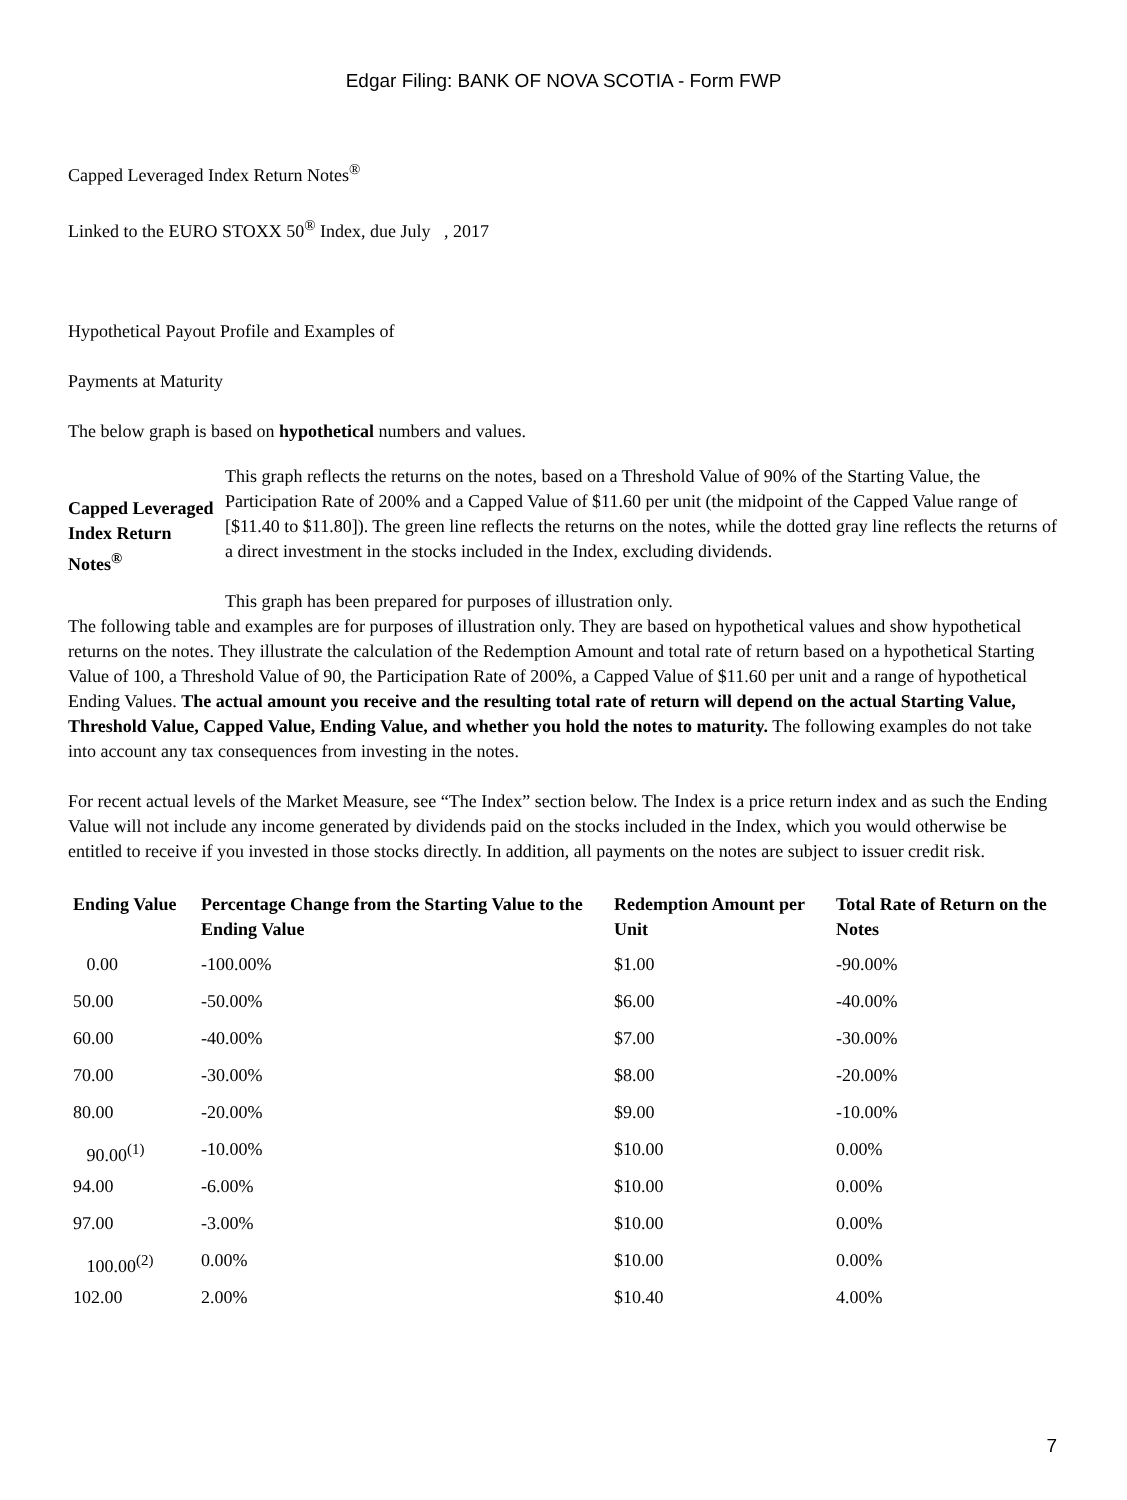Edgar Filing: BANK OF NOVA SCOTIA - Form FWP
Capped Leveraged Index Return Notes<sup>®</sup>
Linked to the EURO STOXX 50<sup>®</sup> Index, due July , 2017
Hypothetical Payout Profile and Examples of
Payments at Maturity
The below graph is based on hypothetical numbers and values.
Capped Leveraged Index Return Notes<sup>®</sup>
This graph reflects the returns on the notes, based on a Threshold Value of 90% of the Starting Value, the Participation Rate of 200% and a Capped Value of $11.60 per unit (the midpoint of the Capped Value range of [$11.40 to $11.80]). The green line reflects the returns on the notes, while the dotted gray line reflects the returns of a direct investment in the stocks included in the Index, excluding dividends.
This graph has been prepared for purposes of illustration only.
The following table and examples are for purposes of illustration only. They are based on hypothetical values and show hypothetical returns on the notes. They illustrate the calculation of the Redemption Amount and total rate of return based on a hypothetical Starting Value of 100, a Threshold Value of 90, the Participation Rate of 200%, a Capped Value of $11.60 per unit and a range of hypothetical Ending Values. The actual amount you receive and the resulting total rate of return will depend on the actual Starting Value, Threshold Value, Capped Value, Ending Value, and whether you hold the notes to maturity. The following examples do not take into account any tax consequences from investing in the notes.
For recent actual levels of the Market Measure, see “The Index” section below. The Index is a price return index and as such the Ending Value will not include any income generated by dividends paid on the stocks included in the Index, which you would otherwise be entitled to receive if you invested in those stocks directly. In addition, all payments on the notes are subject to issuer credit risk.
| Ending Value | Percentage Change from the Starting Value to the Ending Value | Redemption Amount per Unit | Total Rate of Return on the Notes |
| --- | --- | --- | --- |
| 0.00 | -100.00% | $1.00 | -90.00% |
| 50.00 | -50.00% | $6.00 | -40.00% |
| 60.00 | -40.00% | $7.00 | -30.00% |
| 70.00 | -30.00% | $8.00 | -20.00% |
| 80.00 | -20.00% | $9.00 | -10.00% |
| 90.00<sup>(1)</sup> | -10.00% | $10.00 | 0.00% |
| 94.00 | -6.00% | $10.00 | 0.00% |
| 97.00 | -3.00% | $10.00 | 0.00% |
| 100.00<sup>(2)</sup> | 0.00% | $10.00 | 0.00% |
| 102.00 | 2.00% | $10.40 | 4.00% |
7